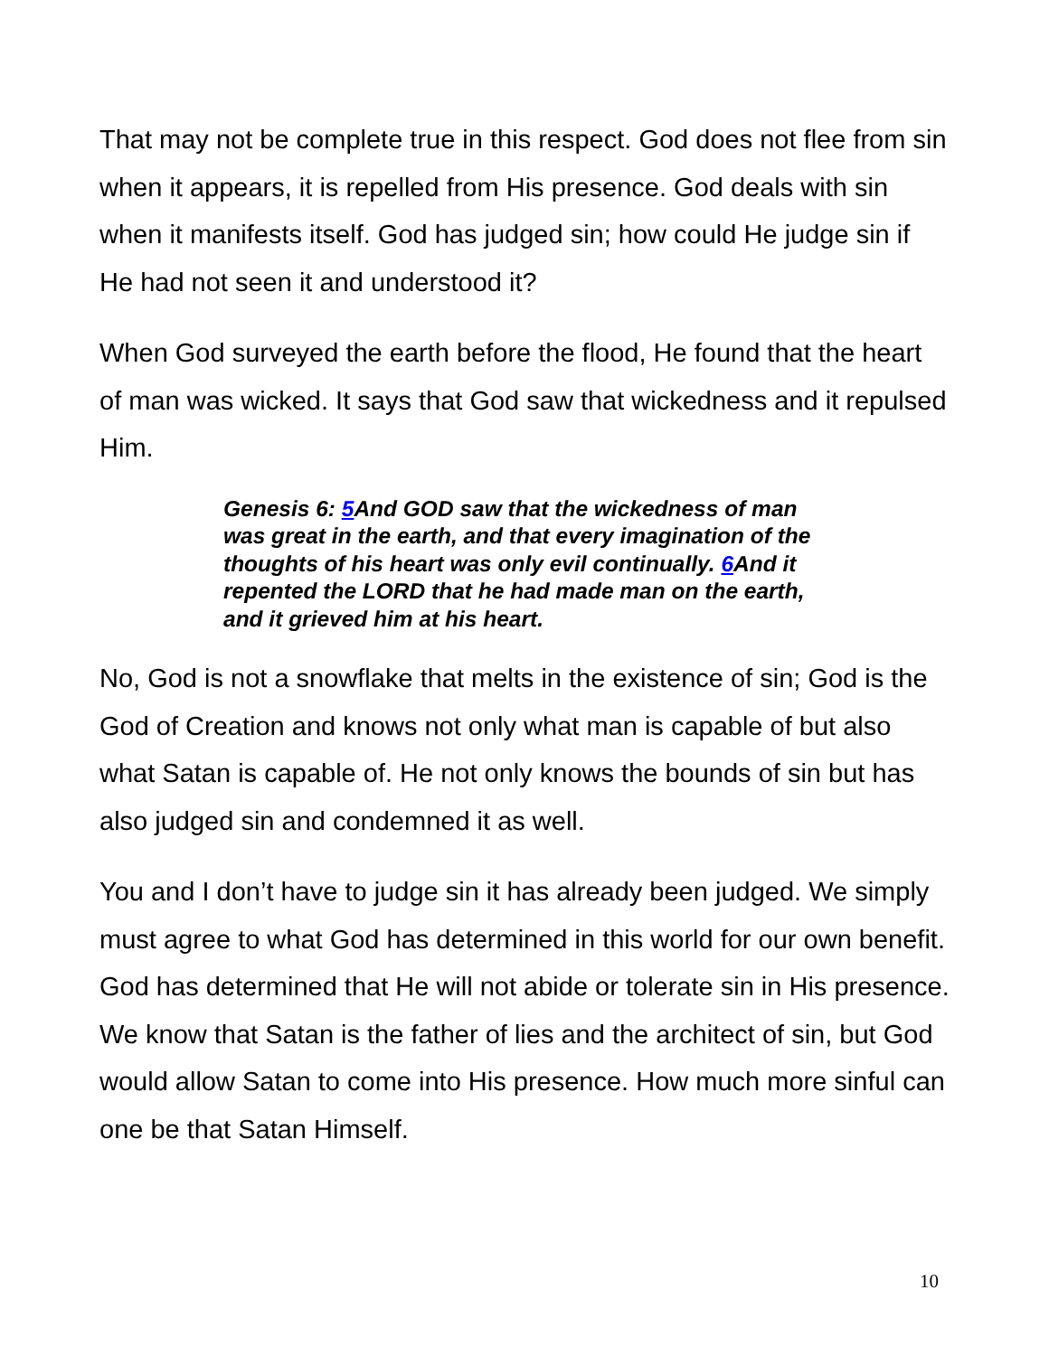That may not be complete true in this respect. God does not flee from sin when it appears, it is repelled from His presence. God deals with sin when it manifests itself. God has judged sin; how could He judge sin if He had not seen it and understood it?
When God surveyed the earth before the flood, He found that the heart of man was wicked. It says that God saw that wickedness and it repulsed Him.
Genesis 6: 5 And GOD saw that the wickedness of man was great in the earth, and that every imagination of the thoughts of his heart was only evil continually. 6 And it repented the LORD that he had made man on the earth, and it grieved him at his heart.
No, God is not a snowflake that melts in the existence of sin; God is the God of Creation and knows not only what man is capable of but also what Satan is capable of. He not only knows the bounds of sin but has also judged sin and condemned it as well.
You and I don’t have to judge sin it has already been judged. We simply must agree to what God has determined in this world for our own benefit. God has determined that He will not abide or tolerate sin in His presence. We know that Satan is the father of lies and the architect of sin, but God would allow Satan to come into His presence. How much more sinful can one be that Satan Himself.
10